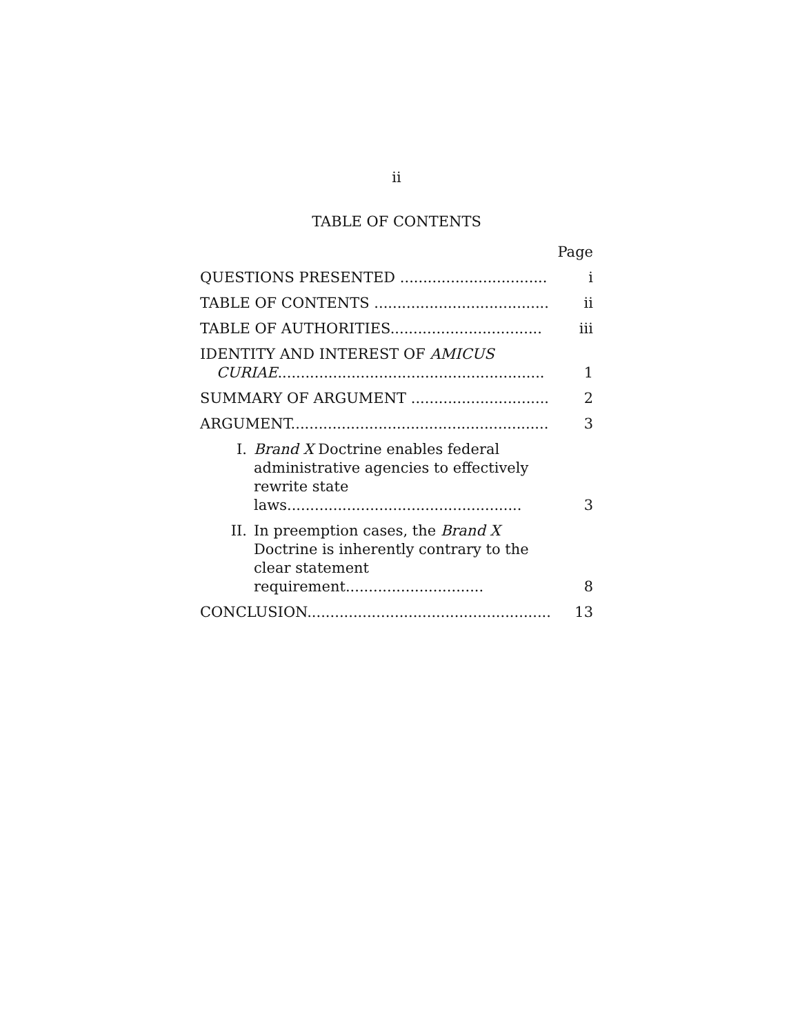ii
TABLE OF CONTENTS
| | Page |
| QUESTIONS PRESENTED ................................ | i |
| TABLE OF CONTENTS ...................................... | ii |
| TABLE OF AUTHORITIES................................. | iii |
| IDENTITY AND INTEREST OF AMICUS CURIAE .......................................................... | 1 |
| SUMMARY OF ARGUMENT .............................. | 2 |
| ARGUMENT........................................................ | 3 |
| I. Brand X Doctrine enables federal administrative agencies to effectively rewrite state laws................................................... | 3 |
| II. In preemption cases, the Brand X Doctrine is inherently contrary to the clear statement requirement.............................. | 8 |
| CONCLUSION..................................................... | 13 |